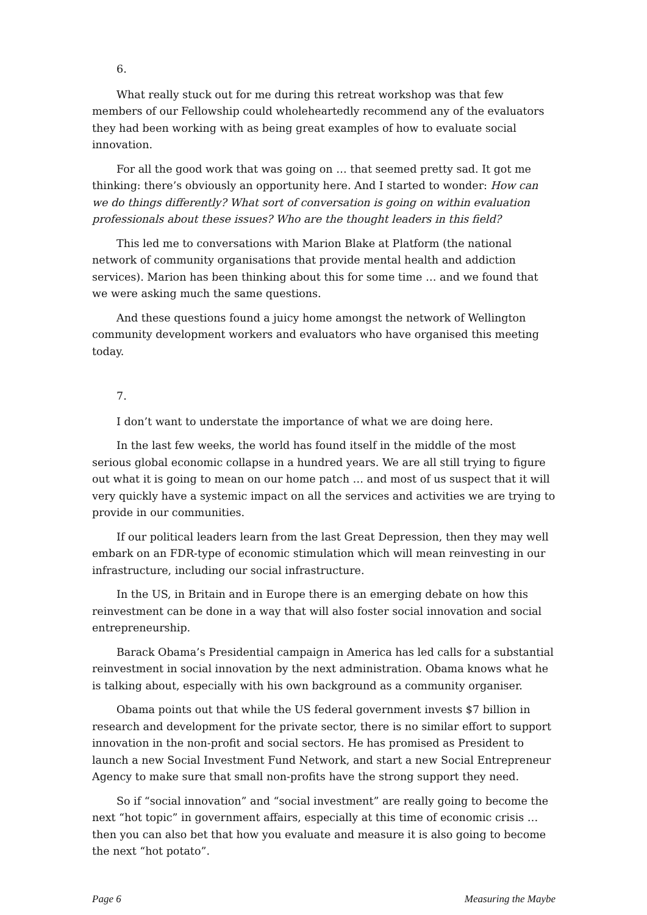6.
What really stuck out for me during this retreat workshop was that few members of our Fellowship could wholeheartedly recommend any of the evaluators they had been working with as being great examples of how to evaluate social innovation.
For all the good work that was going on … that seemed pretty sad. It got me thinking: there’s obviously an opportunity here. And I started to wonder: How can we do things differently? What sort of conversation is going on within evaluation professionals about these issues? Who are the thought leaders in this field?
This led me to conversations with Marion Blake at Platform (the national network of community organisations that provide mental health and addiction services). Marion has been thinking about this for some time … and we found that we were asking much the same questions.
And these questions found a juicy home amongst the network of Wellington community development workers and evaluators who have organised this meeting today.
7.
I don’t want to understate the importance of what we are doing here.
In the last few weeks, the world has found itself in the middle of the most serious global economic collapse in a hundred years. We are all still trying to figure out what it is going to mean on our home patch … and most of us suspect that it will very quickly have a systemic impact on all the services and activities we are trying to provide in our communities.
If our political leaders learn from the last Great Depression, then they may well embark on an FDR-type of economic stimulation which will mean reinvesting in our infrastructure, including our social infrastructure.
In the US, in Britain and in Europe there is an emerging debate on how this reinvestment can be done in a way that will also foster social innovation and social entrepreneurship.
Barack Obama’s Presidential campaign in America has led calls for a substantial reinvestment in social innovation by the next administration. Obama knows what he is talking about, especially with his own background as a community organiser.
Obama points out that while the US federal government invests $7 billion in research and development for the private sector, there is no similar effort to support innovation in the non-profit and social sectors. He has promised as President to launch a new Social Investment Fund Network, and start a new Social Entrepreneur Agency to make sure that small non-profits have the strong support they need.
So if “social innovation” and “social investment” are really going to become the next “hot topic” in government affairs, especially at this time of economic crisis … then you can also bet that how you evaluate and measure it is also going to become the next “hot potato”.
Page 6 Measuring the Maybe